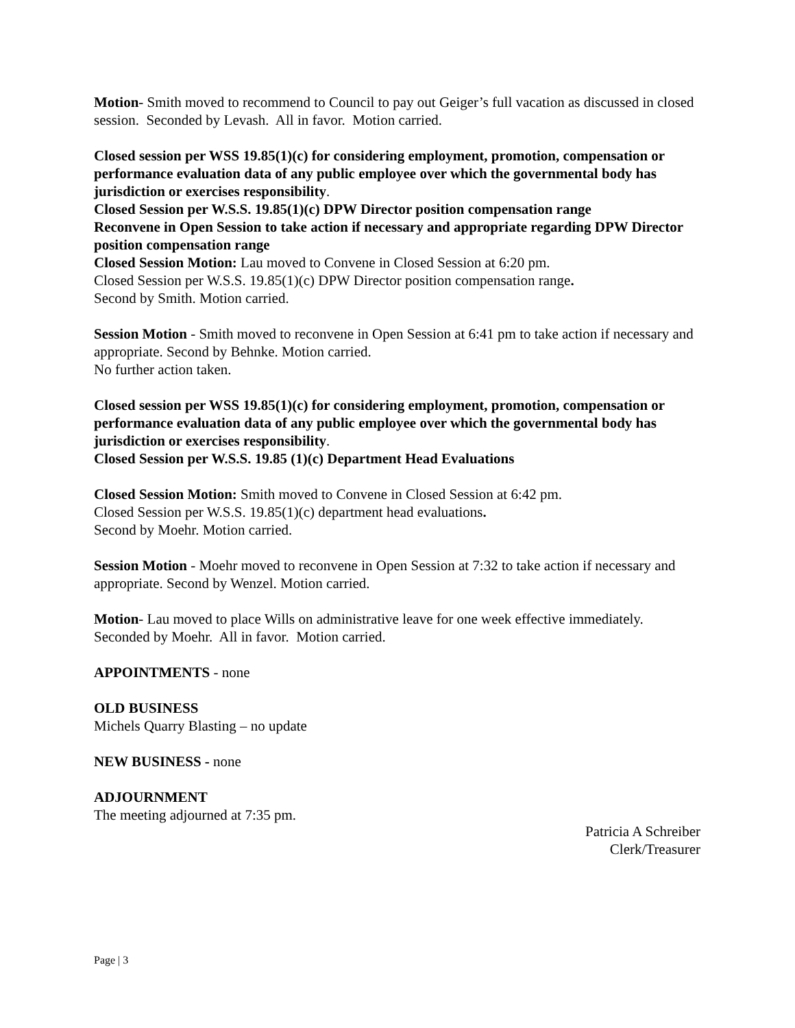Motion- Smith moved to recommend to Council to pay out Geiger’s full vacation as discussed in closed session. Seconded by Levash. All in favor. Motion carried.
Closed session per WSS 19.85(1)(c) for considering employment, promotion, compensation or performance evaluation data of any public employee over which the governmental body has jurisdiction or exercises responsibility.
Closed Session per W.S.S. 19.85(1)(c) DPW Director position compensation range
Reconvene in Open Session to take action if necessary and appropriate regarding DPW Director position compensation range
Closed Session Motion: Lau moved to Convene in Closed Session at 6:20 pm.
Closed Session per W.S.S. 19.85(1)(c) DPW Director position compensation range.
Second by Smith. Motion carried.
Session Motion - Smith moved to reconvene in Open Session at 6:41 pm to take action if necessary and appropriate. Second by Behnke. Motion carried.
No further action taken.
Closed session per WSS 19.85(1)(c) for considering employment, promotion, compensation or performance evaluation data of any public employee over which the governmental body has jurisdiction or exercises responsibility.
Closed Session per W.S.S. 19.85 (1)(c) Department Head Evaluations
Closed Session Motion: Smith moved to Convene in Closed Session at 6:42 pm.
Closed Session per W.S.S. 19.85(1)(c) department head evaluations.
Second by Moehr. Motion carried.
Session Motion - Moehr moved to reconvene in Open Session at 7:32 to take action if necessary and appropriate. Second by Wenzel. Motion carried.
Motion- Lau moved to place Wills on administrative leave for one week effective immediately. Seconded by Moehr. All in favor. Motion carried.
APPOINTMENTS - none
OLD BUSINESS
Michels Quarry Blasting – no update
NEW BUSINESS - none
ADJOURNMENT
The meeting adjourned at 7:35 pm.
Patricia A Schreiber
Clerk/Treasurer
Page | 3